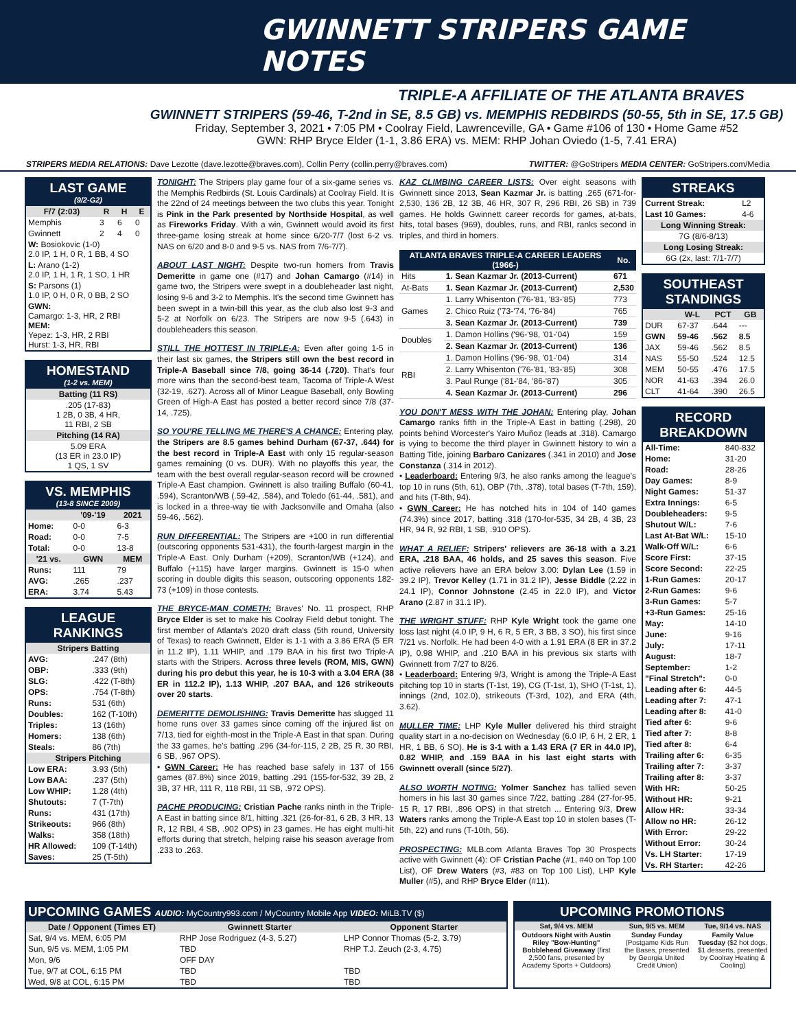GWINNETT STRIPERS GAME NOTES
TRIPLE-A AFFILIATE OF THE ATLANTA BRAVES
GWINNETT STRIPERS (59-46, T-2nd in SE, 8.5 GB) vs. MEMPHIS REDBIRDS (50-55, 5th in SE, 17.5 GB)
Friday, September 3, 2021 • 7:05 PM • Coolray Field, Lawrenceville, GA • Game #106 of 130 • Home Game #52
GWN: RHP Bryce Elder (1-1, 3.86 ERA) vs. MEM: RHP Johan Oviedo (1-5, 7.41 ERA)
STRIPERS MEDIA RELATIONS: Dave Lezotte (dave.lezotte@braves.com), Collin Perry (collin.perry@braves.com) TWITTER: @GoStripers MEDIA CENTER: GoStripers.com/Media
LAST GAME
(9/2-G2)
| F/7 (2:03) | R | H | E |
| --- | --- | --- | --- |
| Memphis | 3 | 6 | 0 |
| Gwinnett | 2 | 4 | 0 |
| W: Bosiokovic (1-0) 2.0 IP, 1 H, 0 R, 1 BB, 4 SO | | | |
| L: Arano (1-2) 2.0 IP, 1 H, 1 R, 1 SO, 1 HR | | | |
| S: Parsons (1) 1.0 IP, 0 H, 0 R, 0 BB, 2 SO | | | |
| GWN: Camargo: 1-3, HR, 2 RBI MEM: Yepez: 1-3, HR, 2 RBI Hurst: 1-3, HR, RBI | | | |
HOMESTAND
(1-2 vs. MEM)
| Batting (11 RS) |
| --- |
| .205 (17-83) 1 2B, 0 3B, 4 HR, 11 RBI, 2 SB |
| Pitching (14 RA) |
| 5.09 ERA (13 ER in 23.0 IP) 1 QS, 1 SV |
VS. MEMPHIS
(13-8 SINCE 2009)
| | '09-'19 | 2021 |
| --- | --- | --- |
| Home: | 0-0 | 6-3 |
| Road: | 0-0 | 7-5 |
| Total: | 0-0 | 13-8 |
| '21 vs. | GWN | MEM |
| Runs: | 111 | 79 |
| AVG: | .265 | .237 |
| ERA: | 3.74 | 5.43 |
LEAGUE RANKINGS
| Stripers Batting | |
| --- | --- |
| AVG: | .247 (8th) |
| OBP: | .333 (9th) |
| SLG: | .422 (T-8th) |
| OPS: | .754 (T-8th) |
| Runs: | 531 (6th) |
| Doubles: | 162 (T-10th) |
| Triples: | 13 (16th) |
| Homers: | 138 (6th) |
| Steals: | 86 (7th) |
| Stripers Pitching | |
| Low ERA: | 3.93 (5th) |
| Low BAA: | .237 (5th) |
| Low WHIP: | 1.28 (4th) |
| Shutouts: | 7 (T-7th) |
| Runs: | 431 (17th) |
| Strikeouts: | 966 (8th) |
| Walks: | 358 (18th) |
| HR Allowed: | 109 (T-14th) |
| Saves: | 25 (T-5th) |
TONIGHT: The Stripers play game four of a six-game series vs. the Memphis Redbirds (St. Louis Cardinals) at Coolray Field. It is the 22nd of 24 meetings between the two clubs this year. Tonight is Pink in the Park presented by Northside Hospital, as well as Fireworks Friday. With a win, Gwinnett would avoid its first three-game losing streak at home since 6/20-7/7 (lost 6-2 vs. NAS on 6/20 and 8-0 and 9-5 vs. NAS from 7/6-7/7).
ABOUT LAST NIGHT: Despite two-run homers from Travis Demeritte in game one (#17) and Johan Camargo (#14) in game two, the Stripers were swept in a doubleheader last night, losing 9-6 and 3-2 to Memphis. It's the second time Gwinnett has been swept in a twin-bill this year, as the club also lost 9-3 and 5-2 at Norfolk on 6/23. The Stripers are now 9-5 (.643) in doubleheaders this season.
STILL THE HOTTEST IN TRIPLE-A: Even after going 1-5 in their last six games, the Stripers still own the best record in Triple-A Baseball since 7/8, going 36-14 (.720). That's four more wins than the second-best team, Tacoma of Triple-A West (32-19, .627). Across all of Minor League Baseball, only Bowling Green of High-A East has posted a better record since 7/8 (37-14, .725).
SO YOU'RE TELLING ME THERE'S A CHANCE: Entering play, the Stripers are 8.5 games behind Durham (67-37, .644) for the best record in Triple-A East with only 15 regular-season games remaining (0 vs. DUR). With no playoffs this year, the team with the best overall regular-season record will be crowned Triple-A East champion. Gwinnett is also trailing Buffalo (60-41, .594), Scranton/WB (.59-42, .584), and Toledo (61-44, .581), and is locked in a three-way tie with Jacksonville and Omaha (also 59-46, .562).
RUN DIFFERENTIAL: The Stripers are +100 in run differential (outscoring opponents 531-431), the fourth-largest margin in the Triple-A East. Only Durham (+209), Scranton/WB (+124), and Buffalo (+115) have larger margins. Gwinnett is 15-0 when scoring in double digits this season, outscoring opponents 182-73 (+109) in those contests.
THE BRYCE-MAN COMETH: Braves' No. 11 prospect, RHP Bryce Elder is set to make his Coolray Field debut tonight. The first member of Atlanta's 2020 draft class (5th round, University of Texas) to reach Gwinnett, Elder is 1-1 with a 3.86 ERA (5 ER in 11.2 IP), 1.11 WHIP, and .179 BAA in his first two Triple-A starts with the Stripers. Across three levels (ROM, MIS, GWN) during his pro debut this year, he is 10-3 with a 3.04 ERA (38 ER in 112.2 IP), 1.13 WHIP, .207 BAA, and 126 strikeouts over 20 starts.
DEMERITTE DEMOLISHING: Travis Demeritte has slugged 11 home runs over 33 games since coming off the injured list on 7/13, tied for eighth-most in the Triple-A East in that span. During the 33 games, he's batting .296 (34-for-115, 2 2B, 25 R, 30 RBI, 6 SB, .967 OPS).
• GWN Career: He has reached base safely in 137 of 156 games (87.8%) since 2019, batting .291 (155-for-532, 39 2B, 2 3B, 37 HR, 111 R, 118 RBI, 11 SB, .972 OPS).
PACHE PRODUCING: Cristian Pache ranks ninth in the Triple-A East in batting since 8/1, hitting .321 (26-for-81, 6 2B, 3 HR, 13 R, 12 RBI, 4 SB, .902 OPS) in 23 games. He has eight multi-hit efforts during that stretch, helping raise his season average from .233 to .263.
KAZ CLIMBING CAREER LISTS: Over eight seasons with Gwinnett since 2013, Sean Kazmar Jr. is batting .265 (671-for-2,530, 136 2B, 12 3B, 46 HR, 307 R, 296 RBI, 26 SB) in 739 games. He holds Gwinnett career records for games, at-bats, hits, total bases (969), doubles, runs, and RBI, ranks second in triples, and third in homers.
| ATLANTA BRAVES TRIPLE-A CAREER LEADERS (1966-) | | No. |
| --- | --- | --- |
| Hits | 1. Sean Kazmar Jr. (2013-Current) | 671 |
| At-Bats | 1. Sean Kazmar Jr. (2013-Current) | 2,530 |
| Games | 1. Larry Whisenton ('76-'81, '83-'85) | 773 |
| | 2. Chico Ruiz ('73-'74, '76-'84) | 765 |
| | 3. Sean Kazmar Jr. (2013-Current) | 739 |
| Doubles | 1. Damon Hollins ('96-'98, '01-'04) | 159 |
| | 2. Sean Kazmar Jr. (2013-Current) | 136 |
| RBI | 1. Damon Hollins ('96-'98, '01-'04) | 314 |
| | 2. Larry Whisenton ('76-'81, '83-'85) | 308 |
| | 3. Paul Runge ('81-'84, '86-'87) | 305 |
| | 4. Sean Kazmar Jr. (2013-Current) | 296 |
YOU DON'T MESS WITH THE JOHAN: Entering play, Johan Camargo ranks fifth in the Triple-A East in batting (.298), 20 points behind Worcester's Yairo Muñoz (leads at .318). Camargo is vying to become the third player in Gwinnett history to win a Batting Title, joining Barbaro Canizares (.341 in 2010) and Jose Constanza (.314 in 2012).
• Leaderboard: Entering 9/3, he also ranks among the league's top 10 in runs (5th, 61), OBP (7th, .378), total bases (T-7th, 159), and hits (T-8th, 94).
• GWN Career: He has notched hits in 104 of 140 games (74.3%) since 2017, batting .318 (170-for-535, 34 2B, 4 3B, 23 HR, 94 R, 92 RBI, 1 SB, .910 OPS).
WHAT A RELIEF: Stripers' relievers are 36-18 with a 3.21 ERA, .218 BAA, 46 holds, and 25 saves this season. Five active relievers have an ERA below 3.00: Dylan Lee (1.59 in 39.2 IP), Trevor Kelley (1.71 in 31.2 IP), Jesse Biddle (2.22 in 24.1 IP), Connor Johnstone (2.45 in 22.0 IP), and Victor Arano (2.87 in 31.1 IP).
THE WRIGHT STUFF: RHP Kyle Wright took the game one loss last night (4.0 IP, 9 H, 6 R, 5 ER, 3 BB, 3 SO), his first since 7/21 vs. Norfolk. He had been 4-0 with a 1.91 ERA (8 ER in 37.2 IP), 0.98 WHIP, and .210 BAA in his previous six starts with Gwinnett from 7/27 to 8/26.
• Leaderboard: Entering 9/3, Wright is among the Triple-A East pitching top 10 in starts (T-1st, 19), CG (T-1st, 1), SHO (T-1st, 1), innings (2nd, 102.0), strikeouts (T-3rd, 102), and ERA (4th, 3.62).
MULLER TIME: LHP Kyle Muller delivered his third straight quality start in a no-decision on Wednesday (6.0 IP, 6 H, 2 ER, 1 HR, 1 BB, 6 SO). He is 3-1 with a 1.43 ERA (7 ER in 44.0 IP), 0.82 WHIP, and .159 BAA in his last eight starts with Gwinnett overall (since 5/27).
ALSO WORTH NOTING: Yolmer Sanchez has tallied seven homers in his last 30 games since 7/22, batting .284 (27-for-95, 15 R, 17 RBI, .896 OPS) in that stretch ... Entering 9/3, Drew Waters ranks among the Triple-A East top 10 in stolen bases (T-5th, 22) and runs (T-10th, 56).
PROSPECTING: MLB.com Atlanta Braves Top 30 Prospects active with Gwinnett (4): OF Cristian Pache (#1, #40 on Top 100 List), OF Drew Waters (#3, #83 on Top 100 List), LHP Kyle Muller (#5), and RHP Bryce Elder (#11).
STREAKS
| Current Streak: | L2 |
| Last 10 Games: | 4-6 |
| Long Winning Streak: | |
| 7G (8/6-8/13) | |
| Long Losing Streak: | |
| 6G (2x, last: 7/1-7/7) | |
SOUTHEAST STANDINGS
| | W-L | PCT | GB |
| --- | --- | --- | --- |
| DUR | 67-37 | .644 | --- |
| GWN | 59-46 | .562 | 8.5 |
| JAX | 59-46 | .562 | 8.5 |
| NAS | 55-50 | .524 | 12.5 |
| MEM | 50-55 | .476 | 17.5 |
| NOR | 41-63 | .394 | 26.0 |
| CLT | 41-64 | .390 | 26.5 |
RECORD BREAKDOWN
| All-Time: | 840-832 |
| Home: | 31-20 |
| Road: | 28-26 |
| Day Games: | 8-9 |
| Night Games: | 51-37 |
| Extra Innings: | 6-5 |
| Doubleheaders: | 9-5 |
| Shutout W/L: | 7-6 |
| Last At-Bat W/L: | 15-10 |
| Walk-Off W/L: | 6-6 |
| Score First: | 37-15 |
| Score Second: | 22-25 |
| 1-Run Games: | 20-17 |
| 2-Run Games: | 9-6 |
| 3-Run Games: | 5-7 |
| +3-Run Games: | 25-16 |
| May: | 14-10 |
| June: | 9-16 |
| July: | 17-11 |
| August: | 18-7 |
| September: | 1-2 |
| "Final Stretch": | 0-0 |
| Leading after 6: | 44-5 |
| Leading after 7: | 47-1 |
| Leading after 8: | 41-0 |
| Tied after 6: | 9-6 |
| Tied after 7: | 8-8 |
| Tied after 8: | 6-4 |
| Trailing after 6: | 6-35 |
| Trailing after 7: | 3-37 |
| Trailing after 8: | 3-37 |
| With HR: | 50-25 |
| Without HR: | 9-21 |
| Allow HR: | 33-34 |
| Allow no HR: | 26-12 |
| With Error: | 29-22 |
| Without Error: | 30-24 |
| Vs. LH Starter: | 17-19 |
| Vs. RH Starter: | 42-26 |
UPCOMING GAMES AUDIO: MyCountry993.com / MyCountry Mobile App VIDEO: MiLB.TV ($)
| Date / Opponent (Times ET) | Gwinnett Starter | Opponent Starter |
| --- | --- | --- |
| Sat, 9/4 vs. MEM, 6:05 PM | RHP Jose Rodriguez (4-3, 5.27) | LHP Connor Thomas (5-2, 3.79) |
| Sun, 9/5 vs. MEM, 1:05 PM | TBD | RHP T.J. Zeuch (2-3, 4.75) |
| Mon, 9/6 | OFF DAY | |
| Tue, 9/7 at COL, 6:15 PM | TBD | TBD |
| Wed, 9/8 at COL, 6:15 PM | TBD | TBD |
UPCOMING PROMOTIONS
| Sat, 9/4 vs. MEM | Sun, 9/5 vs. MEM | Tue, 9/14 vs. NAS |
| --- | --- | --- |
| Outdoors Night with Austin Riley "Bow-Hunting" Bobblehead Giveaway (first 2,500 fans, presented by Academy Sports + Outdoors) | Sunday Funday (Postgame Kids Run the Bases, presented by Georgia United Credit Union) | Family Value Tuesday ($2 hot dogs, $1 desserts, presented by Coolray Heating & Cooling) |